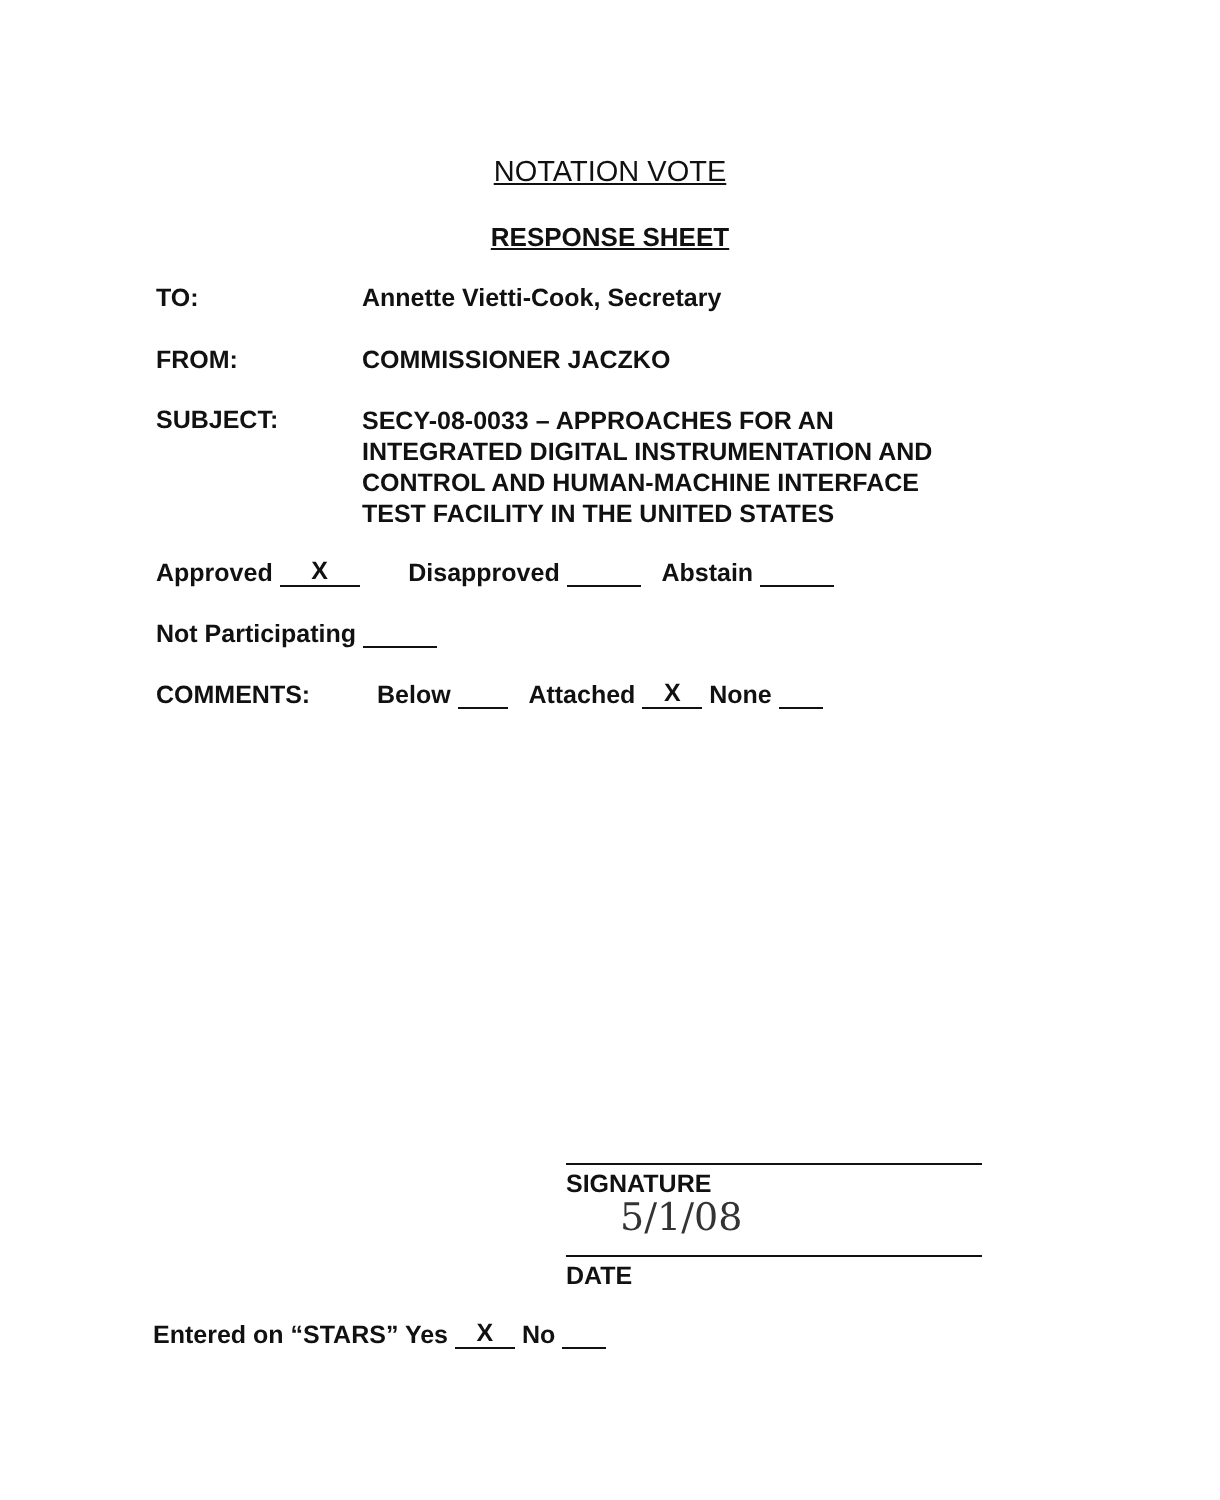NOTATION VOTE
RESPONSE SHEET
TO: Annette Vietti-Cook, Secretary
FROM: COMMISSIONER JACZKO
SUBJECT:
SECY-08-0033 – APPROACHES FOR AN
INTEGRATED DIGITAL INSTRUMENTATION AND
CONTROL AND HUMAN-MACHINE INTERFACE
TEST FACILITY IN THE UNITED STATES
Approved X Disapproved Abstain
Not Participating
COMMENTS:
Below Attached X None
SIGNATURE
5/1/08
DATE
Entered on “STARS” Yes X No